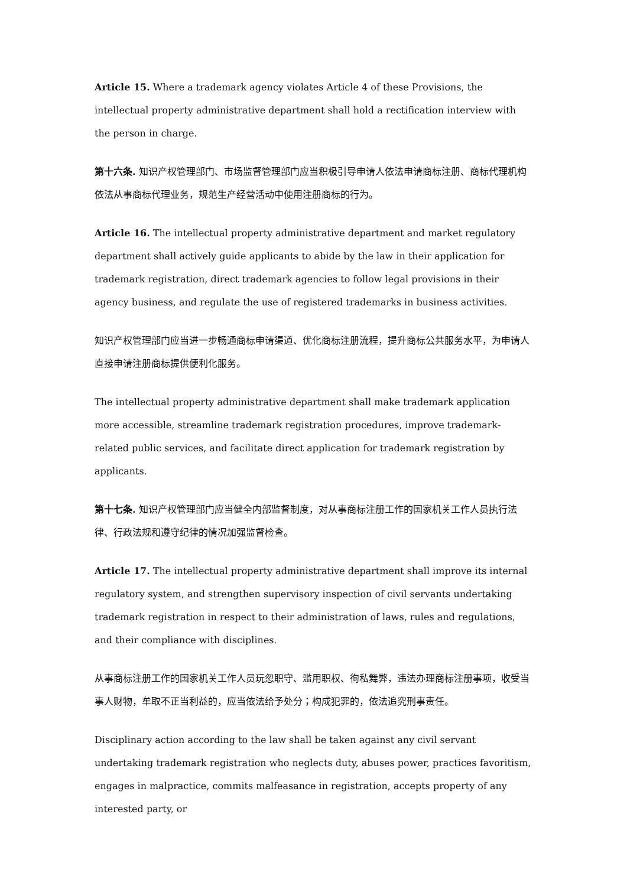Article 15. Where a trademark agency violates Article 4 of these Provisions, the intellectual property administrative department shall hold a rectification interview with the person in charge.
第十六条. 知识产权管理部门、市场监督管理部门应当积极引导申请人依法申请商标注册、商标代理机构依法从事商标代理业务，规范生产经营活动中使用注册商标的行为。
Article 16. The intellectual property administrative department and market regulatory department shall actively guide applicants to abide by the law in their application for trademark registration, direct trademark agencies to follow legal provisions in their agency business, and regulate the use of registered trademarks in business activities.
知识产权管理部门应当进一步畅通商标申请渠道、优化商标注册流程，提升商标公共服务水平，为申请人直接申请注册商标提供便利化服务。
The intellectual property administrative department shall make trademark application more accessible, streamline trademark registration procedures, improve trademark-related public services, and facilitate direct application for trademark registration by applicants.
第十七条. 知识产权管理部门应当健全内部监督制度，对从事商标注册工作的国家机关工作人员执行法律、行政法规和遵守纪律的情况加强监督检查。
Article 17. The intellectual property administrative department shall improve its internal regulatory system, and strengthen supervisory inspection of civil servants undertaking trademark registration in respect to their administration of laws, rules and regulations, and their compliance with disciplines.
从事商标注册工作的国家机关工作人员玩忽职守、滥用职权、徇私舞弊，违法办理商标注册事项，收受当事人财物，牟取不正当利益的，应当依法给予处分；构成犯罪的，依法追究刑事责任。
Disciplinary action according to the law shall be taken against any civil servant undertaking trademark registration who neglects duty, abuses power, practices favoritism, engages in malpractice, commits malfeasance in registration, accepts property of any interested party, or